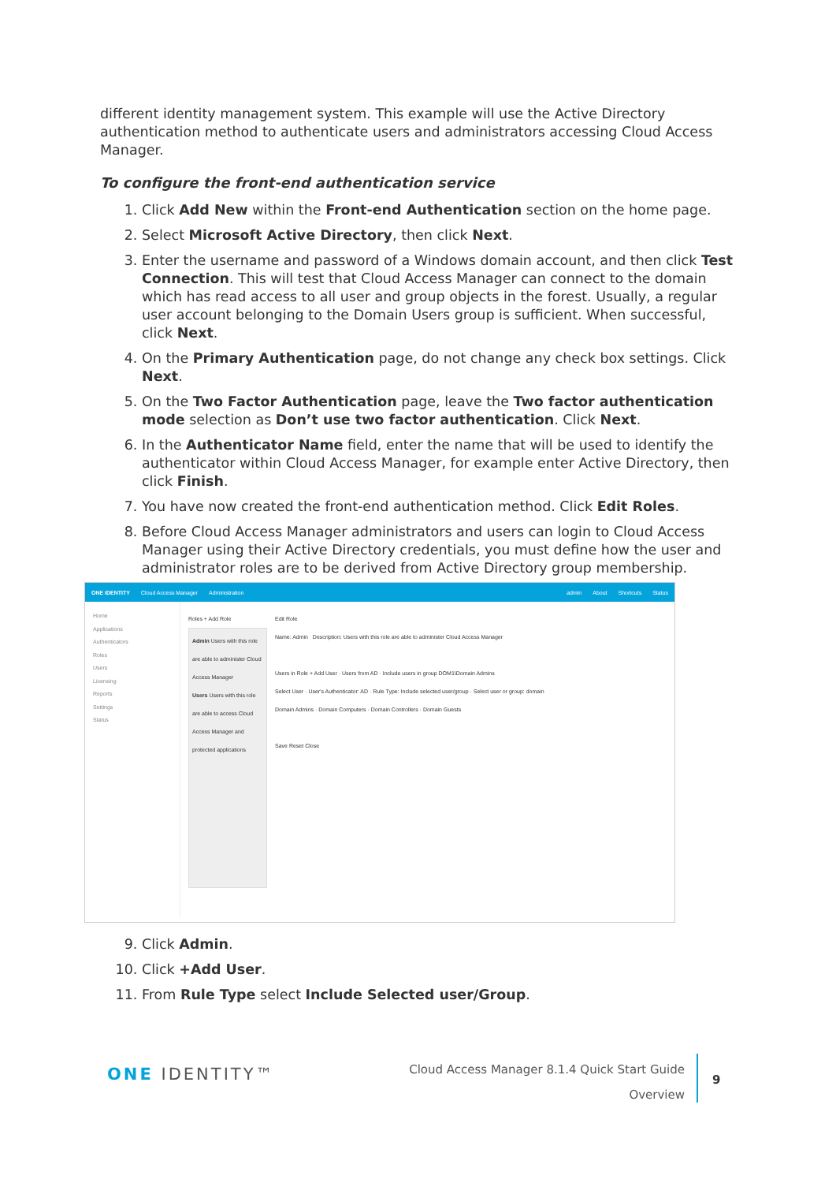different identity management system. This example will use the Active Directory authentication method to authenticate users and administrators accessing Cloud Access Manager.
To configure the front-end authentication service
1. Click Add New within the Front-end Authentication section on the home page.
2. Select Microsoft Active Directory, then click Next.
3. Enter the username and password of a Windows domain account, and then click Test Connection. This will test that Cloud Access Manager can connect to the domain which has read access to all user and group objects in the forest. Usually, a regular user account belonging to the Domain Users group is sufficient. When successful, click Next.
4. On the Primary Authentication page, do not change any check box settings. Click Next.
5. On the Two Factor Authentication page, leave the Two factor authentication mode selection as Don’t use two factor authentication. Click Next.
6. In the Authenticator Name field, enter the name that will be used to identify the authenticator within Cloud Access Manager, for example enter Active Directory, then click Finish.
7. You have now created the front-end authentication method. Click Edit Roles.
8. Before Cloud Access Manager administrators and users can login to Cloud Access Manager using their Active Directory credentials, you must define how the user and administrator roles are to be derived from Active Directory group membership.
ONE IDENTITY Cloud Access Manager Administration admin About Shortcuts Status
Home
Applications
Authenticators
Roles
Users
Licensing
Reports
Settings
Status
Roles + Add Role
Admin Users with this role are able to administer Cloud Access Manager
Users Users with this role are able to access Cloud Access Manager and protected applications
Edit Role
Name: Admin Description: Users with this role are able to administer Cloud Access Manager
Users in Role + Add User · Users from AD · Include users in group DOM1\Domain Admins
Select User · User's Authenticator: AD · Rule Type: Include selected user/group · Select user or group: domain
Domain Admins · Domain Computers · Domain Controllers · Domain Guests
Save Reset Close
9. Click Admin.
10. Click +Add User.
11. From Rule Type select Include Selected user/Group.
ONE IDENTITY™
Cloud Access Manager 8.1.4 Quick Start Guide
Overview
9